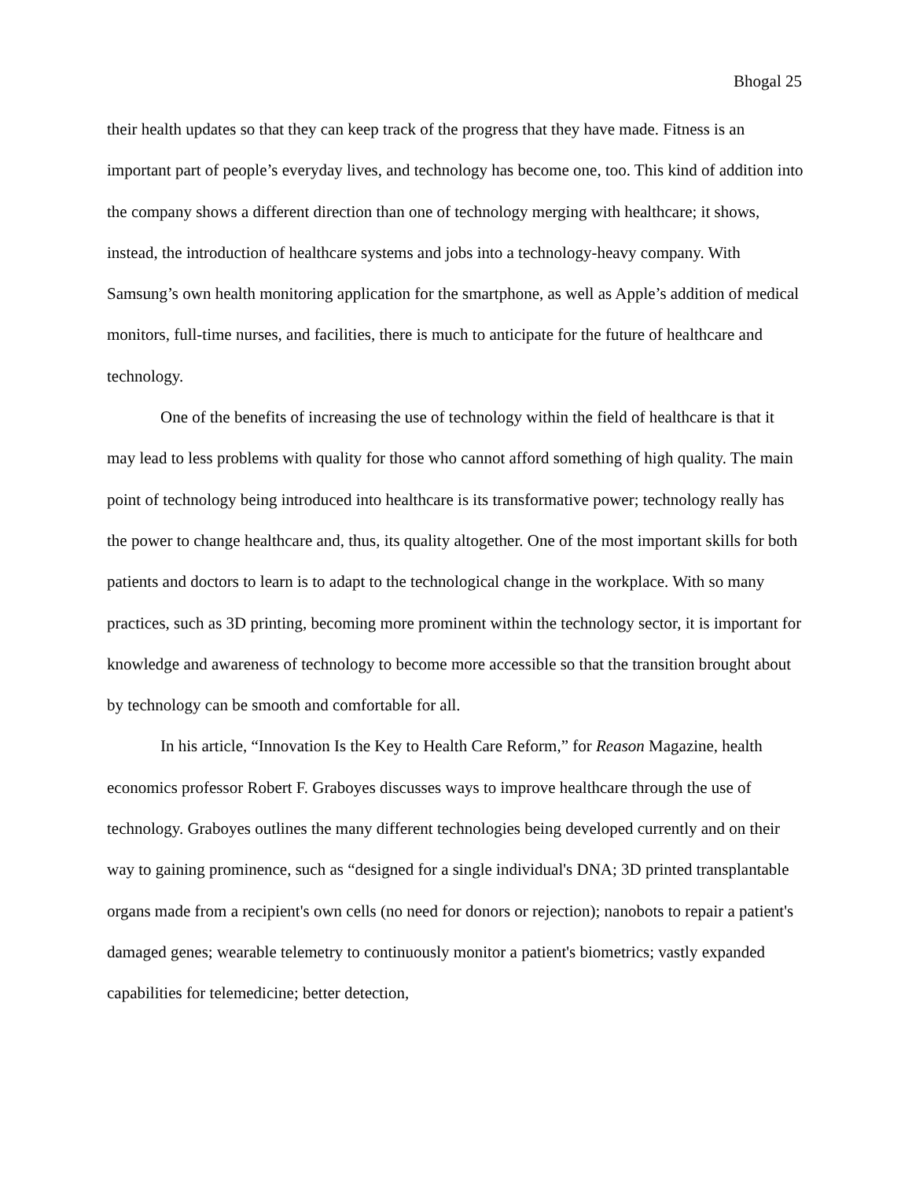Bhogal 25
their health updates so that they can keep track of the progress that they have made. Fitness is an important part of people’s everyday lives, and technology has become one, too. This kind of addition into the company shows a different direction than one of technology merging with healthcare; it shows, instead, the introduction of healthcare systems and jobs into a technology-heavy company. With Samsung’s own health monitoring application for the smartphone, as well as Apple’s addition of medical monitors, full-time nurses, and facilities, there is much to anticipate for the future of healthcare and technology.
One of the benefits of increasing the use of technology within the field of healthcare is that it may lead to less problems with quality for those who cannot afford something of high quality. The main point of technology being introduced into healthcare is its transformative power; technology really has the power to change healthcare and, thus, its quality altogether. One of the most important skills for both patients and doctors to learn is to adapt to the technological change in the workplace. With so many practices, such as 3D printing, becoming more prominent within the technology sector, it is important for knowledge and awareness of technology to become more accessible so that the transition brought about by technology can be smooth and comfortable for all.
In his article, “Innovation Is the Key to Health Care Reform,” for Reason Magazine, health economics professor Robert F. Graboyes discusses ways to improve healthcare through the use of technology. Graboyes outlines the many different technologies being developed currently and on their way to gaining prominence, such as “designed for a single individual's DNA; 3D printed transplantable organs made from a recipient's own cells (no need for donors or rejection); nanobots to repair a patient's damaged genes; wearable telemetry to continuously monitor a patient's biometrics; vastly expanded capabilities for telemedicine; better detection,